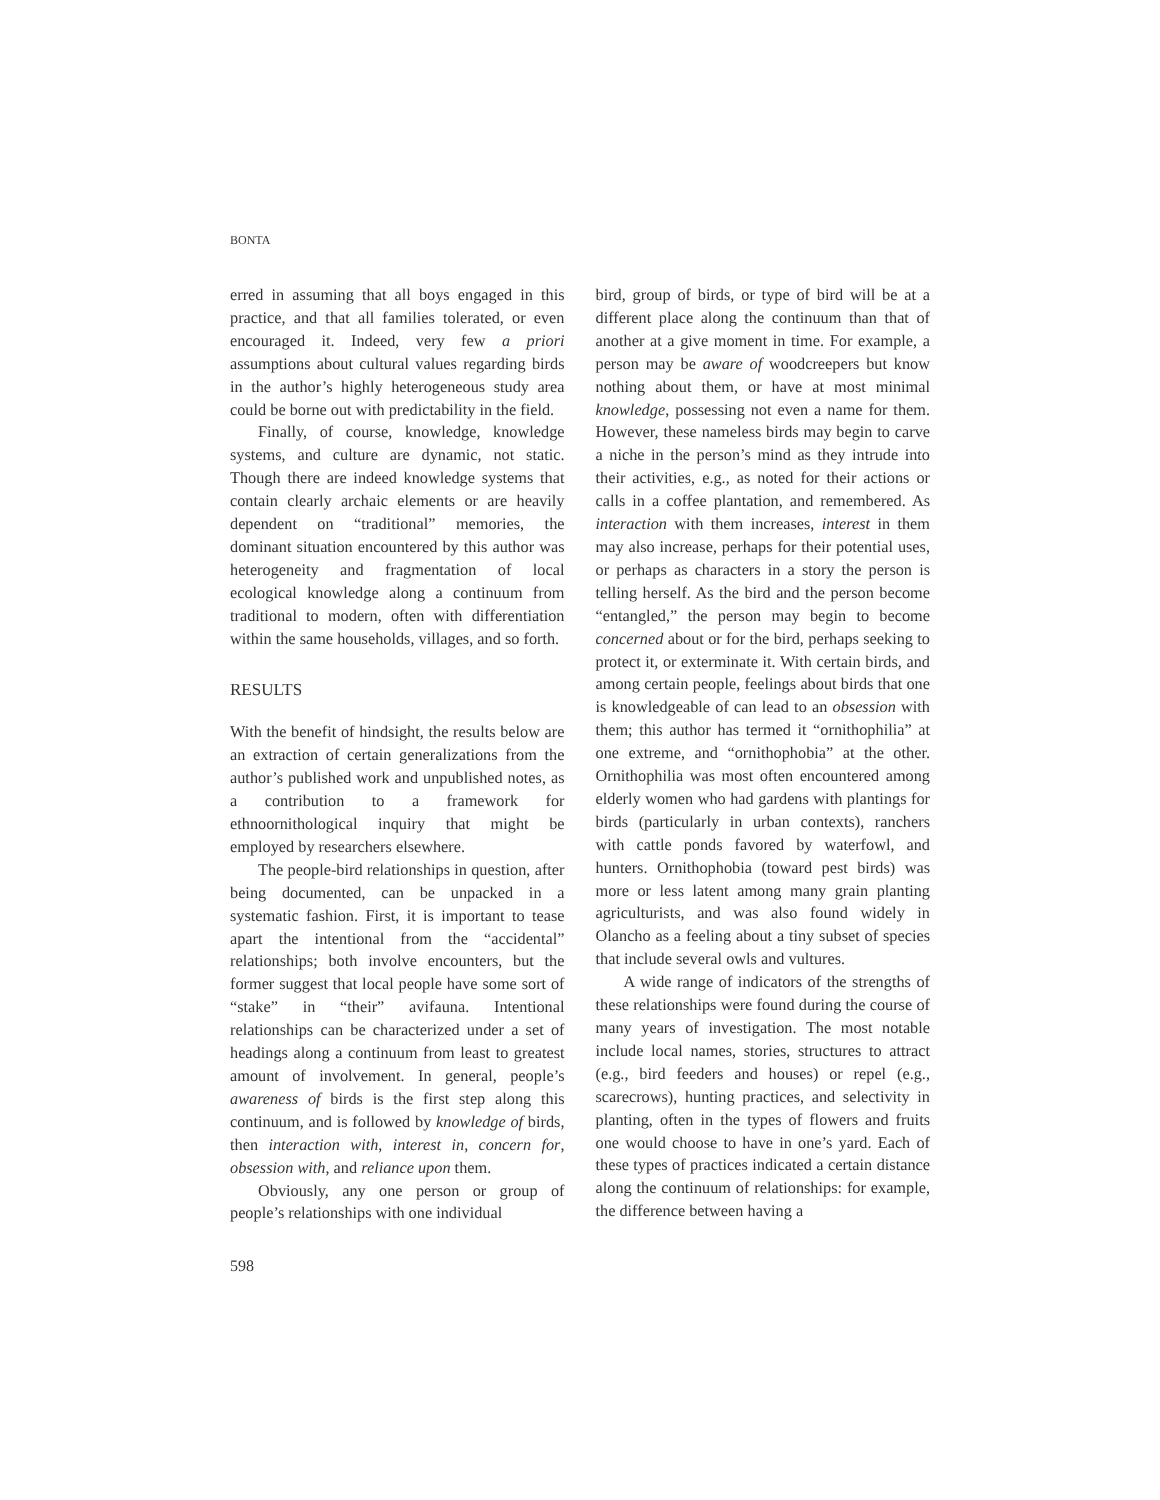BONTA
erred in assuming that all boys engaged in this practice, and that all families tolerated, or even encouraged it. Indeed, very few a priori assumptions about cultural values regarding birds in the author’s highly heterogeneous study area could be borne out with predictability in the field.
Finally, of course, knowledge, knowledge systems, and culture are dynamic, not static. Though there are indeed knowledge systems that contain clearly archaic elements or are heavily dependent on “traditional” memories, the dominant situation encountered by this author was heterogeneity and fragmentation of local ecological knowledge along a continuum from traditional to modern, often with differentiation within the same households, villages, and so forth.
RESULTS
With the benefit of hindsight, the results below are an extraction of certain generalizations from the author’s published work and unpublished notes, as a contribution to a framework for ethnoornithological inquiry that might be employed by researchers elsewhere.
The people-bird relationships in question, after being documented, can be unpacked in a systematic fashion. First, it is important to tease apart the intentional from the “accidental” relationships; both involve encounters, but the former suggest that local people have some sort of “stake” in “their” avifauna. Intentional relationships can be characterized under a set of headings along a continuum from least to greatest amount of involvement. In general, people’s awareness of birds is the first step along this continuum, and is followed by knowledge of birds, then interaction with, interest in, concern for, obsession with, and reliance upon them.
Obviously, any one person or group of people’s relationships with one individual
bird, group of birds, or type of bird will be at a different place along the continuum than that of another at a give moment in time. For example, a person may be aware of woodcreepers but know nothing about them, or have at most minimal knowledge, possessing not even a name for them. However, these nameless birds may begin to carve a niche in the person’s mind as they intrude into their activities, e.g., as noted for their actions or calls in a coffee plantation, and remembered. As interaction with them increases, interest in them may also increase, perhaps for their potential uses, or perhaps as characters in a story the person is telling herself. As the bird and the person become “entangled,” the person may begin to become concerned about or for the bird, perhaps seeking to protect it, or exterminate it. With certain birds, and among certain people, feelings about birds that one is knowledgeable of can lead to an obsession with them; this author has termed it “ornithophilia” at one extreme, and “ornithophobia” at the other. Ornithophilia was most often encountered among elderly women who had gardens with plantings for birds (particularly in urban contexts), ranchers with cattle ponds favored by waterfowl, and hunters. Ornithophobia (toward pest birds) was more or less latent among many grain planting agriculturists, and was also found widely in Olancho as a feeling about a tiny subset of species that include several owls and vultures.
A wide range of indicators of the strengths of these relationships were found during the course of many years of investigation. The most notable include local names, stories, structures to attract (e.g., bird feeders and houses) or repel (e.g., scarecrows), hunting practices, and selectivity in planting, often in the types of flowers and fruits one would choose to have in one’s yard. Each of these types of practices indicated a certain distance along the continuum of relationships: for example, the difference between having a
598